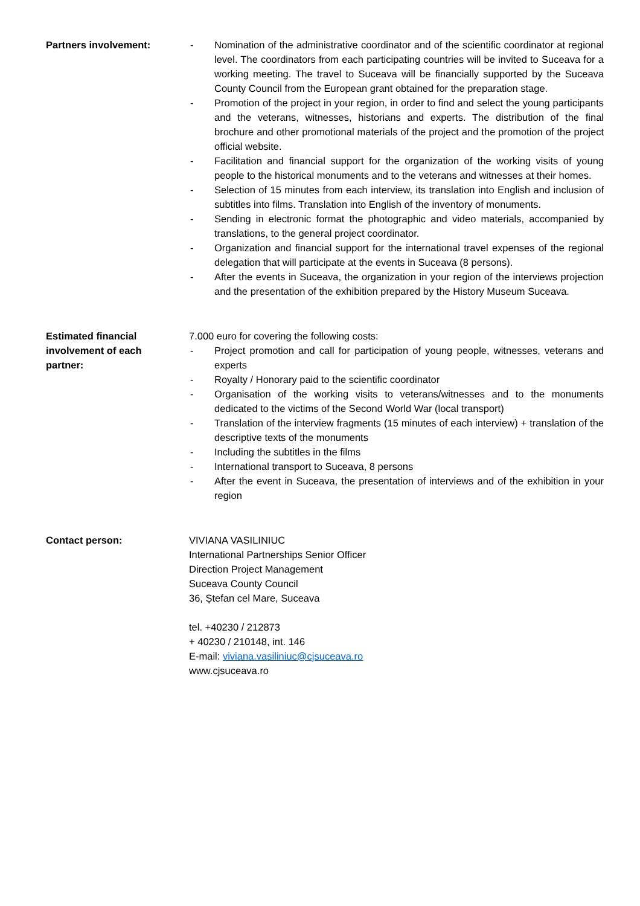Partners involvement: - Nomination of the administrative coordinator and of the scientific coordinator at regional level. The coordinators from each participating countries will be invited to Suceava for a working meeting. The travel to Suceava will be financially supported by the Suceava County Council from the European grant obtained for the preparation stage.
- Promotion of the project in your region, in order to find and select the young participants and the veterans, witnesses, historians and experts. The distribution of the final brochure and other promotional materials of the project and the promotion of the project official website.
- Facilitation and financial support for the organization of the working visits of young people to the historical monuments and to the veterans and witnesses at their homes.
- Selection of 15 minutes from each interview, its translation into English and inclusion of subtitles into films. Translation into English of the inventory of monuments.
- Sending in electronic format the photographic and video materials, accompanied by translations, to the general project coordinator.
- Organization and financial support for the international travel expenses of the regional delegation that will participate at the events in Suceava (8 persons).
- After the events in Suceava, the organization in your region of the interviews projection and the presentation of the exhibition prepared by the History Museum Suceava.
Estimated financial
involvement of each
partner:
7.000 euro for covering the following costs:
- Project promotion and call for participation of young people, witnesses, veterans and experts
- Royalty / Honorary paid to the scientific coordinator
- Organisation of the working visits to veterans/witnesses and to the monuments dedicated to the victims of the Second World War (local transport)
- Translation of the interview fragments (15 minutes of each interview) + translation of the descriptive texts of the monuments
- Including the subtitles in the films
- International transport to Suceava, 8 persons
- After the event in Suceava, the presentation of interviews and of the exhibition in your region
Contact person: VIVIANA VASILINIUC
International Partnerships Senior Officer
Direction Project Management
Suceava County Council
36, Ștefan cel Mare, Suceava
tel. +40230 / 212873
+ 40230 / 210148, int. 146
E-mail: viviana.vasiliniuc@cjsuceava.ro
www.cjsuceava.ro